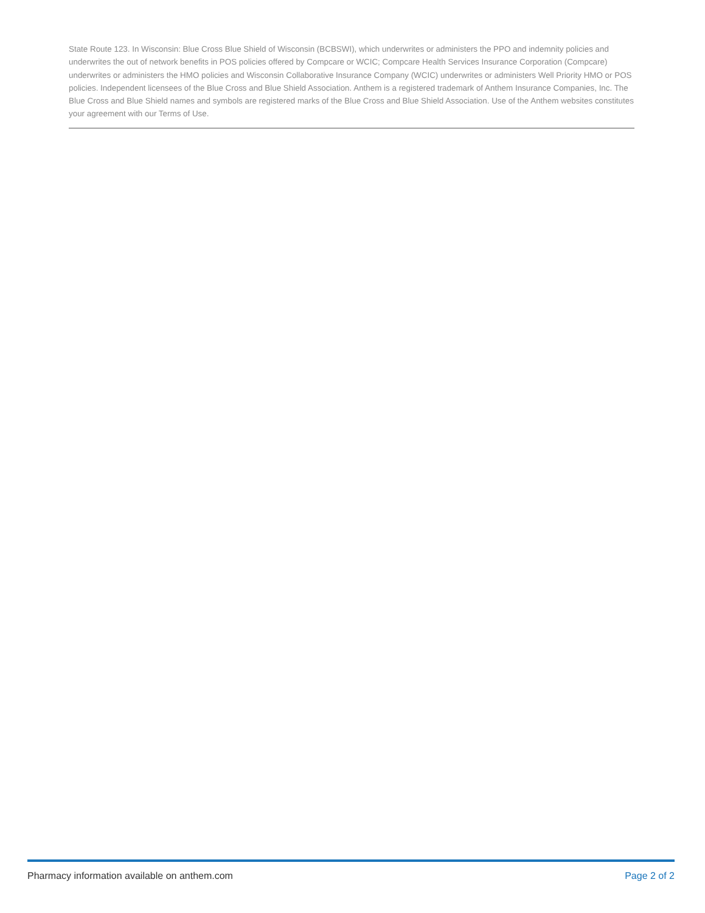State Route 123. In Wisconsin: Blue Cross Blue Shield of Wisconsin (BCBSWI), which underwrites or administers the PPO and indemnity policies and underwrites the out of network benefits in POS policies offered by Compcare or WCIC; Compcare Health Services Insurance Corporation (Compcare) underwrites or administers the HMO policies and Wisconsin Collaborative Insurance Company (WCIC) underwrites or administers Well Priority HMO or POS policies. Independent licensees of the Blue Cross and Blue Shield Association. Anthem is a registered trademark of Anthem Insurance Companies, Inc. The Blue Cross and Blue Shield names and symbols are registered marks of the Blue Cross and Blue Shield Association. Use of the Anthem websites constitutes your agreement with our Terms of Use.
Pharmacy information available on anthem.com Page 2 of 2